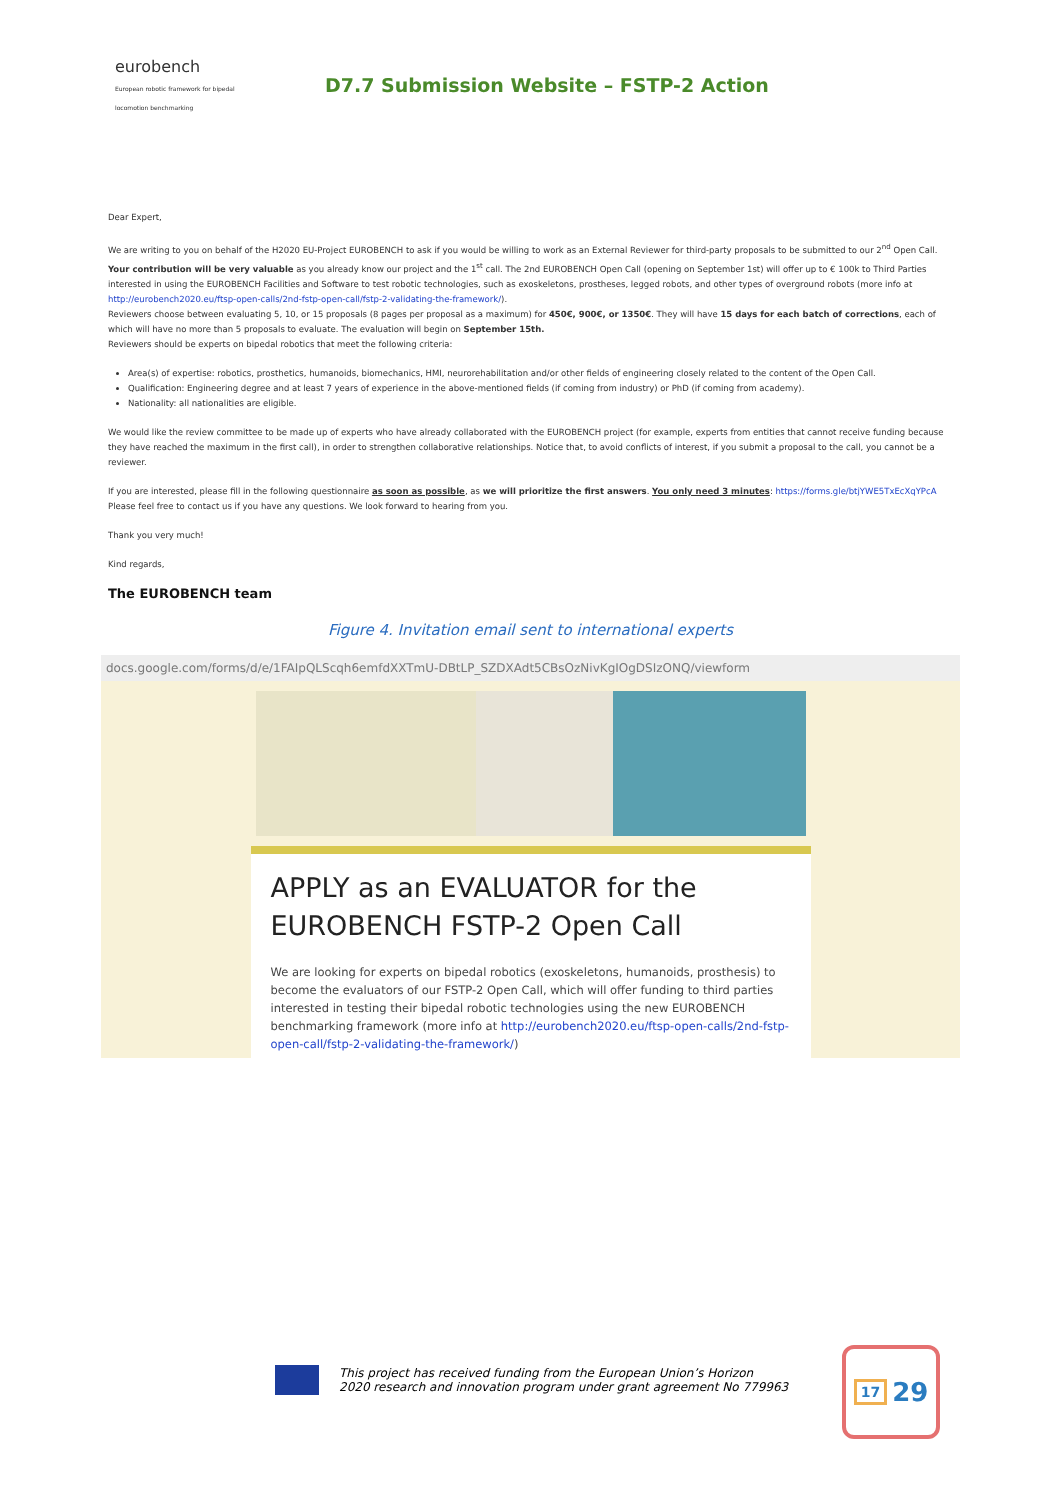eurobench
European robotic framework for bipedal locomotion benchmarking
D7.7 Submission Website – FSTP-2 Action
Dear Expert,
We are writing to you on behalf of the H2020 EU-Project EUROBENCH to ask if you would be willing to work as an External Reviewer for third-party proposals to be submitted to our 2<sup>nd</sup> Open Call. Your contribution will be very valuable as you already know our project and the 1<sup>st</sup> call. The 2nd EUROBENCH Open Call (opening on September 1st) will offer up to € 100k to Third Parties interested in using the EUROBENCH Facilities and Software to test robotic technologies, such as exoskeletons, prostheses, legged robots, and other types of overground robots (more info at http://eurobench2020.eu/ftsp-open-calls/2nd-fstp-open-call/fstp-2-validating-the-framework/).
Reviewers choose between evaluating 5, 10, or 15 proposals (8 pages per proposal as a maximum) for 450€, 900€, or 1350€. They will have 15 days for each batch of corrections, each of which will have no more than 5 proposals to evaluate. The evaluation will begin on September 15th.
Reviewers should be experts on bipedal robotics that meet the following criteria:
Area(s) of expertise: robotics, prosthetics, humanoids, biomechanics, HMI, neurorehabilitation and/or other fields of engineering closely related to the content of the Open Call.
Qualification: Engineering degree and at least 7 years of experience in the above-mentioned fields (if coming from industry) or PhD (if coming from academy).
Nationality: all nationalities are eligible.
We would like the review committee to be made up of experts who have already collaborated with the EUROBENCH project (for example, experts from entities that cannot receive funding because they have reached the maximum in the first call), in order to strengthen collaborative relationships. Notice that, to avoid conflicts of interest, if you submit a proposal to the call, you cannot be a reviewer.
If you are interested, please fill in the following questionnaire as soon as possible, as we will prioritize the first answers. You only need 3 minutes: https://forms.gle/btjYWE5TxEcXqYPcA
Please feel free to contact us if you have any questions. We look forward to hearing from you.
Thank you very much!
Kind regards,
The EUROBENCH team
Figure 4. Invitation email sent to international experts
docs.google.com/forms/d/e/1FAIpQLScqh6emfdXXTmU-DBtLP_SZDXAdt5CBsOzNivKgIOgDSIzONQ/viewform
APPLY as an EVALUATOR for the EUROBENCH FSTP-2 Open Call
We are looking for experts on bipedal robotics (exoskeletons, humanoids, prosthesis) to become the evaluators of our FSTP-2 Open Call, which will offer funding to third parties interested in testing their bipedal robotic technologies using the new EUROBENCH benchmarking framework (more info at http://eurobench2020.eu/ftsp-open-calls/2nd-fstp-open-call/fstp-2-validating-the-framework/)
This project has received funding from the European Union’s Horizon
2020 research and innovation program under grant agreement No 779963
17 29